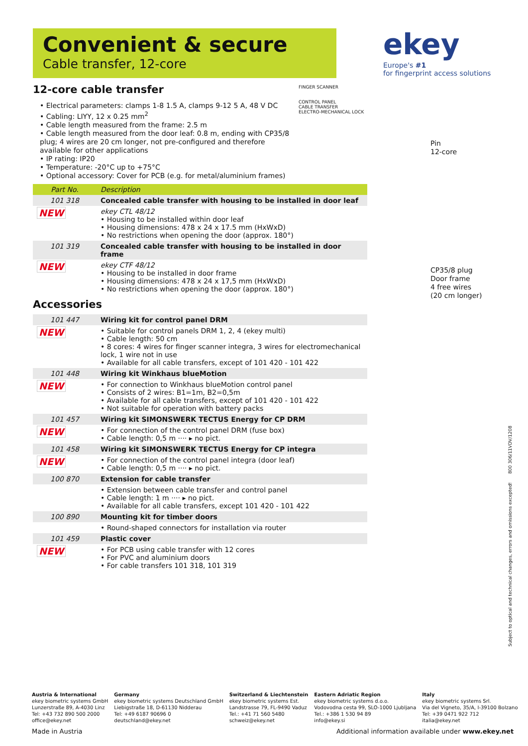Convenient & secure
Cable transfer, 12-core
ekey
Europe's #1
for fingerprint access solutions
12-core cable transfer
• Electrical parameters: clamps 1-8 1.5 A, clamps 9-12 5 A, 48 V DC
• Cabling: LIYY, 12 x 0.25 mm<sup>2</sup>
• Cable length measured from the frame: 2.5 m
• Cable length measured from the door leaf: 0.8 m, ending with CP35/8
plug; 4 wires are 20 cm longer, not pre-configured and therefore
available for other applications
• IP rating: IP20
• Temperature: -20°C up to +75°C
• Optional accessory: Cover for PCB (e.g. for metal/aluminium frames)
| Part No. | Description |
| --- | --- |
| 101 318 | Concealed cable transfer with housing to be installed in door leaf |
| NEW | ekey CTL 48/12 • Housing to be installed within door leaf • Housing dimensions: 478 x 24 x 17.5 mm (HxWxD) • No restrictions when opening the door (approx. 180°) |
| 101 319 | Concealed cable transfer with housing to be installed in door frame |
| NEW | ekey CTF 48/12 • Housing to be installed in door frame • Housing dimensions: 478 x 24 x 17,5 mm (HxWxD) • No restrictions when opening the door (approx. 180°) |
Accessories
| 101 447 | Wiring kit for control panel DRM |
| NEW | • Suitable for control panels DRM 1, 2, 4 (ekey multi) • Cable length: 50 cm • 8 cores: 4 wires for finger scanner integra, 3 wires for electromechanical lock, 1 wire not in use • Available for all cable transfers, except of 101 420 - 101 422 |
| 101 448 | Wiring kit Winkhaus blueMotion |
| NEW | • For connection to Winkhaus blueMotion control panel • Consists of 2 wires: B1=1m, B2=0,5m • Available for all cable transfers, except of 101 420 - 101 422 • Not suitable for operation with battery packs |
| 101 457 | Wiring kit SIMONSWERK TECTUS Energy for CP DRM |
| NEW | • For connection of the control panel DRM (fuse box) • Cable length: 0,5 m ···· ▸ no pict. |
| 101 458 | Wiring kit SIMONSWERK TECTUS Energy for CP integra |
| NEW | • For connection of the control panel integra (door leaf) • Cable length: 0,5 m ···· ▸ no pict. |
| 100 870 | Extension for cable transfer |
| | • Extension between cable transfer and control panel • Cable length: 1 m ···· ▸ no pict. • Available for all cable transfers, except 101 420 - 101 422 |
| 100 890 | Mounting kit for timber doors |
| | • Round-shaped connectors for installation via router |
| 101 459 | Plastic cover |
| NEW | • For PCB using cable transfer with 12 cores • For PVC and aluminium doors • For cable transfers 101 318, 101 319 |
FINGER SCANNER
CONTROL PANEL
CABLE TRANSFER
ELECTRO-MECHANICAL LOCK
Pin
12-core
CP35/8 plug
Door frame
4 free wires
(20 cm longer)
Subject to optical and technical changes, errors and omissions excepted! 800 306/11VDV/1208
Austria & International
ekey biometric systems GmbH
Lunzerstraße 89, A-4030 Linz
Tel: +43 732 890 500 2000
office@ekey.net
Germany
ekey biometric systems Deutschland GmbH
Liebigstraße 18, D-61130 Nidderau
Tel: +49 6187 90696 0
deutschland@ekey.net
Switzerland & Liechtenstein
ekey biometric systems Est.
Landstrasse 79, FL-9490 Vaduz
Tel.: +41 71 560 5480
schweiz@ekey.net
Eastern Adriatic Region
ekey biometric systems d.o.o.
Vodovodna cesta 99, SLO-1000 Ljubljana
Tel.: +386 1 530 94 89
info@ekey.si
Italy
ekey biometric systems Srl.
Via del Vigneto, 35/A, I-39100 Bolzano
Tel: +39 0471 922 712
italia@ekey.net
Made in Austria
Additional information available under www.ekey.net